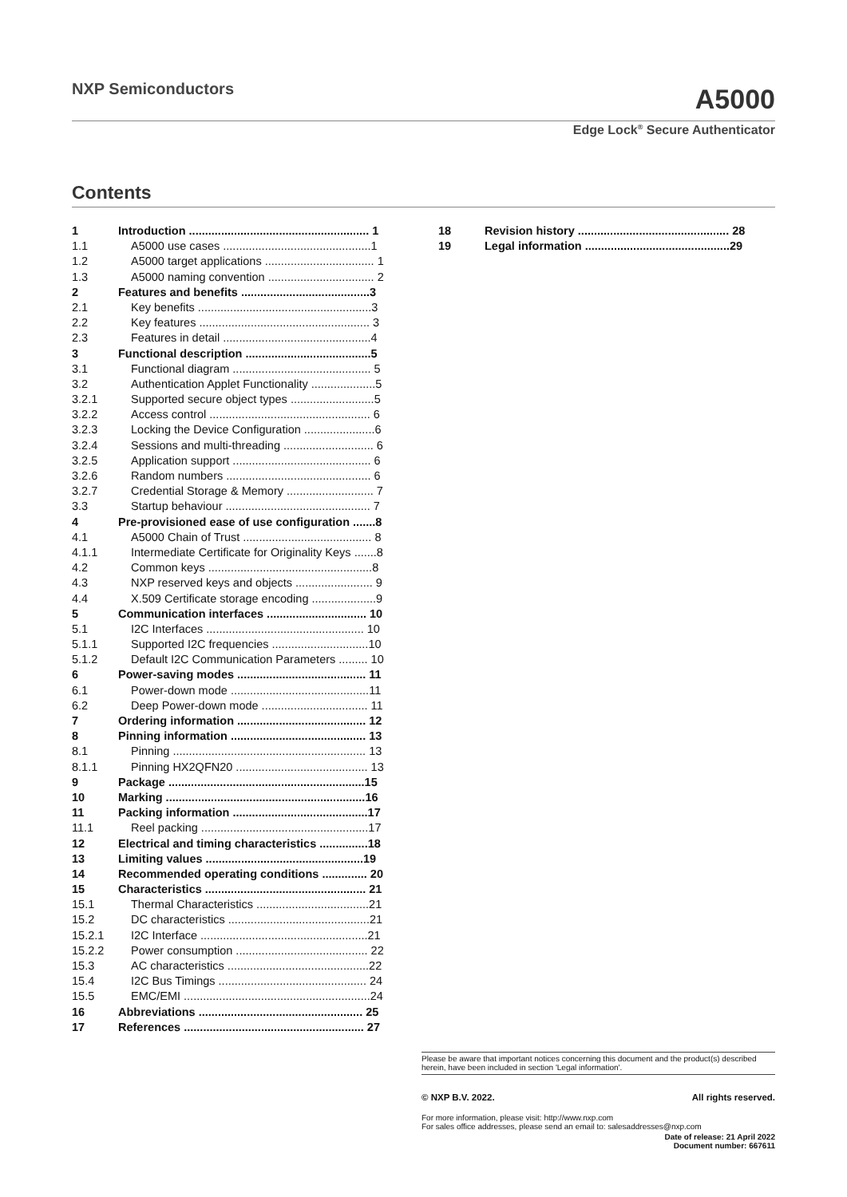NXP Semiconductors
A5000
Edge Lock<sup>®</sup> Secure Authenticator
Contents
1 Introduction ........................................................ 1
1.1 A5000 use cases ..............................................1
1.2 A5000 target applications .................................. 1
1.3 A5000 naming convention ................................. 2
2 Features and benefits ........................................3
2.1 Key benefits ......................................................3
2.2 Key features ..................................................... 3
2.3 Features in detail ..............................................4
3 Functional description .......................................5
3.1 Functional diagram ........................................... 5
3.2 Authentication Applet Functionality ....................5
3.2.1 Supported secure object types ..........................5
3.2.2 Access control .................................................. 6
3.2.3 Locking the Device Configuration ......................6
3.2.4 Sessions and multi-threading ............................ 6
3.2.5 Application support ........................................... 6
3.2.6 Random numbers ............................................. 6
3.2.7 Credential Storage & Memory ........................... 7
3.3 Startup behaviour ............................................. 7
4 Pre-provisioned ease of use configuration .......8
4.1 A5000 Chain of Trust ........................................ 8
4.1.1 Intermediate Certificate for Originality Keys .......8
4.2 Common keys ...................................................8
4.3 NXP reserved keys and objects ........................ 9
4.4 X.509 Certificate storage encoding ....................9
5 Communication interfaces ............................... 10
5.1 I2C Interfaces ................................................. 10
5.1.1 Supported I2C frequencies ..............................10
5.1.2 Default I2C Communication Parameters ......... 10
6 Power-saving modes ........................................ 11
6.1 Power-down mode ...........................................11
6.2 Deep Power-down mode ................................. 11
7 Ordering information ........................................ 12
8 Pinning information .......................................... 13
8.1 Pinning ............................................................ 13
8.1.1 Pinning HX2QFN20 ......................................... 13
9 Package .............................................................15
10 Marking ..............................................................16
11 Packing information ..........................................17
11.1 Reel packing ....................................................17
12 Electrical and timing characteristics ...............18
13 Limiting values .................................................19
14 Recommended operating conditions .............. 20
15 Characteristics .................................................. 21
15.1 Thermal Characteristics ...................................21
15.2 DC characteristics ............................................21
15.2.1 I2C Interface ....................................................21
15.2.2 Power consumption ......................................... 22
15.3 AC characteristics ............................................22
15.4 I2C Bus Timings .............................................. 24
15.5 EMC/EMI ..........................................................24
16 Abbreviations ................................................... 25
17 References ........................................................ 27
18 Revision history ............................................... 28
19 Legal information .............................................29
Please be aware that important notices concerning this document and the product(s) described herein, have been included in section 'Legal information'.
© NXP B.V. 2022. All rights reserved.
For more information, please visit: http://www.nxp.com
For sales office addresses, please send an email to: salesaddresses@nxp.com
Date of release: 21 April 2022
Document number: 667611